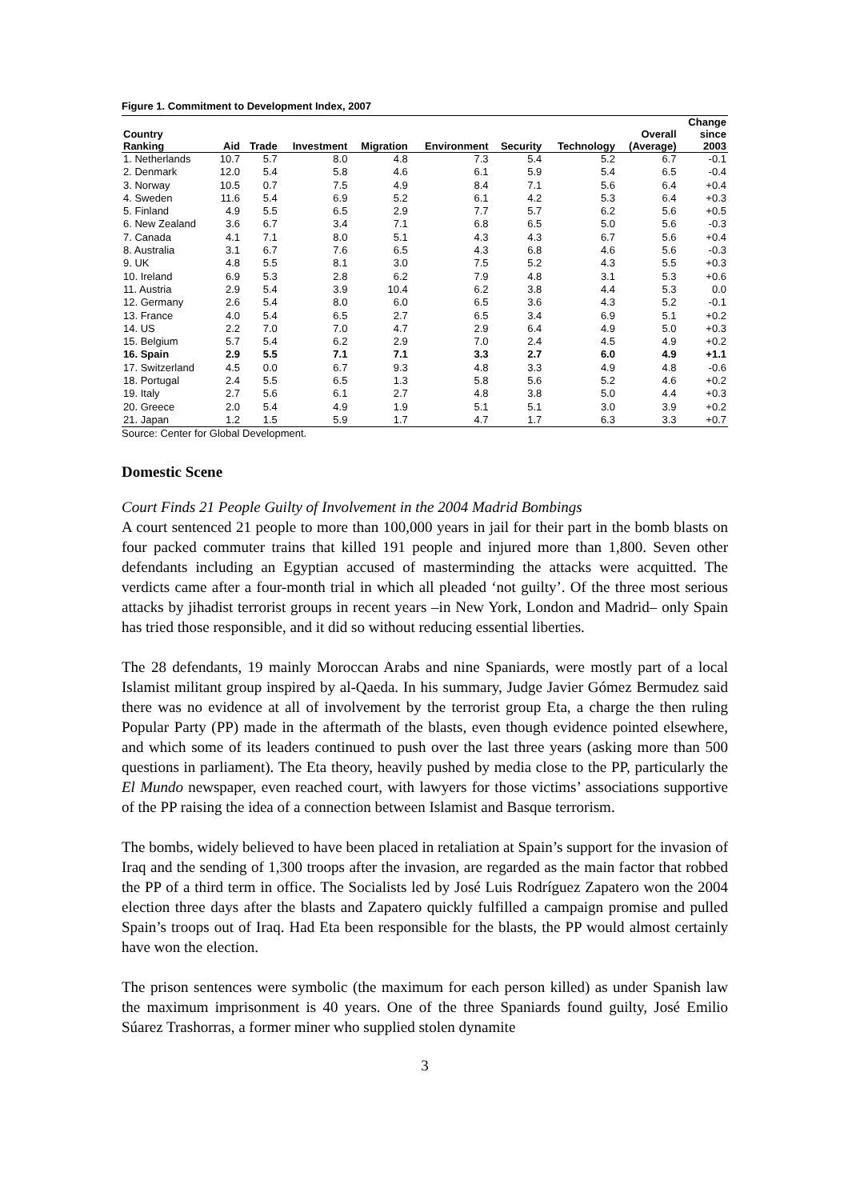Figure 1. Commitment to Development Index, 2007
| Country Ranking | Aid | Trade | Investment | Migration | Environment | Security | Technology | Overall (Average) | Change since 2003 |
| --- | --- | --- | --- | --- | --- | --- | --- | --- | --- |
| 1. Netherlands | 10.7 | 5.7 | 8.0 | 4.8 | 7.3 | 5.4 | 5.2 | 6.7 | -0.1 |
| 2. Denmark | 12.0 | 5.4 | 5.8 | 4.6 | 6.1 | 5.9 | 5.4 | 6.5 | -0.4 |
| 3. Norway | 10.5 | 0.7 | 7.5 | 4.9 | 8.4 | 7.1 | 5.6 | 6.4 | +0.4 |
| 4. Sweden | 11.6 | 5.4 | 6.9 | 5.2 | 6.1 | 4.2 | 5.3 | 6.4 | +0.3 |
| 5. Finland | 4.9 | 5.5 | 6.5 | 2.9 | 7.7 | 5.7 | 6.2 | 5.6 | +0.5 |
| 6. New Zealand | 3.6 | 6.7 | 3.4 | 7.1 | 6.8 | 6.5 | 5.0 | 5.6 | -0.3 |
| 7. Canada | 4.1 | 7.1 | 8.0 | 5.1 | 4.3 | 4.3 | 6.7 | 5.6 | +0.4 |
| 8. Australia | 3.1 | 6.7 | 7.6 | 6.5 | 4.3 | 6.8 | 4.6 | 5.6 | -0.3 |
| 9. UK | 4.8 | 5.5 | 8.1 | 3.0 | 7.5 | 5.2 | 4.3 | 5.5 | +0.3 |
| 10. Ireland | 6.9 | 5.3 | 2.8 | 6.2 | 7.9 | 4.8 | 3.1 | 5.3 | +0.6 |
| 11. Austria | 2.9 | 5.4 | 3.9 | 10.4 | 6.2 | 3.8 | 4.4 | 5.3 | 0.0 |
| 12. Germany | 2.6 | 5.4 | 8.0 | 6.0 | 6.5 | 3.6 | 4.3 | 5.2 | -0.1 |
| 13. France | 4.0 | 5.4 | 6.5 | 2.7 | 6.5 | 3.4 | 6.9 | 5.1 | +0.2 |
| 14. US | 2.2 | 7.0 | 7.0 | 4.7 | 2.9 | 6.4 | 4.9 | 5.0 | +0.3 |
| 15. Belgium | 5.7 | 5.4 | 6.2 | 2.9 | 7.0 | 2.4 | 4.5 | 4.9 | +0.2 |
| 16. Spain | 2.9 | 5.5 | 7.1 | 7.1 | 3.3 | 2.7 | 6.0 | 4.9 | +1.1 |
| 17. Switzerland | 4.5 | 0.0 | 6.7 | 9.3 | 4.8 | 3.3 | 4.9 | 4.8 | -0.6 |
| 18. Portugal | 2.4 | 5.5 | 6.5 | 1.3 | 5.8 | 5.6 | 5.2 | 4.6 | +0.2 |
| 19. Italy | 2.7 | 5.6 | 6.1 | 2.7 | 4.8 | 3.8 | 5.0 | 4.4 | +0.3 |
| 20. Greece | 2.0 | 5.4 | 4.9 | 1.9 | 5.1 | 5.1 | 3.0 | 3.9 | +0.2 |
| 21. Japan | 1.2 | 1.5 | 5.9 | 1.7 | 4.7 | 1.7 | 6.3 | 3.3 | +0.7 |
Source: Center for Global Development.
Domestic Scene
Court Finds 21 People Guilty of Involvement in the 2004 Madrid Bombings
A court sentenced 21 people to more than 100,000 years in jail for their part in the bomb blasts on four packed commuter trains that killed 191 people and injured more than 1,800. Seven other defendants including an Egyptian accused of masterminding the attacks were acquitted. The verdicts came after a four-month trial in which all pleaded ‘not guilty’. Of the three most serious attacks by jihadist terrorist groups in recent years –in New York, London and Madrid– only Spain has tried those responsible, and it did so without reducing essential liberties.
The 28 defendants, 19 mainly Moroccan Arabs and nine Spaniards, were mostly part of a local Islamist militant group inspired by al-Qaeda. In his summary, Judge Javier Gómez Bermudez said there was no evidence at all of involvement by the terrorist group Eta, a charge the then ruling Popular Party (PP) made in the aftermath of the blasts, even though evidence pointed elsewhere, and which some of its leaders continued to push over the last three years (asking more than 500 questions in parliament). The Eta theory, heavily pushed by media close to the PP, particularly the El Mundo newspaper, even reached court, with lawyers for those victims’ associations supportive of the PP raising the idea of a connection between Islamist and Basque terrorism.
The bombs, widely believed to have been placed in retaliation at Spain’s support for the invasion of Iraq and the sending of 1,300 troops after the invasion, are regarded as the main factor that robbed the PP of a third term in office. The Socialists led by José Luis Rodríguez Zapatero won the 2004 election three days after the blasts and Zapatero quickly fulfilled a campaign promise and pulled Spain’s troops out of Iraq. Had Eta been responsible for the blasts, the PP would almost certainly have won the election.
The prison sentences were symbolic (the maximum for each person killed) as under Spanish law the maximum imprisonment is 40 years. One of the three Spaniards found guilty, José Emilio Súarez Trashorras, a former miner who supplied stolen dynamite
3